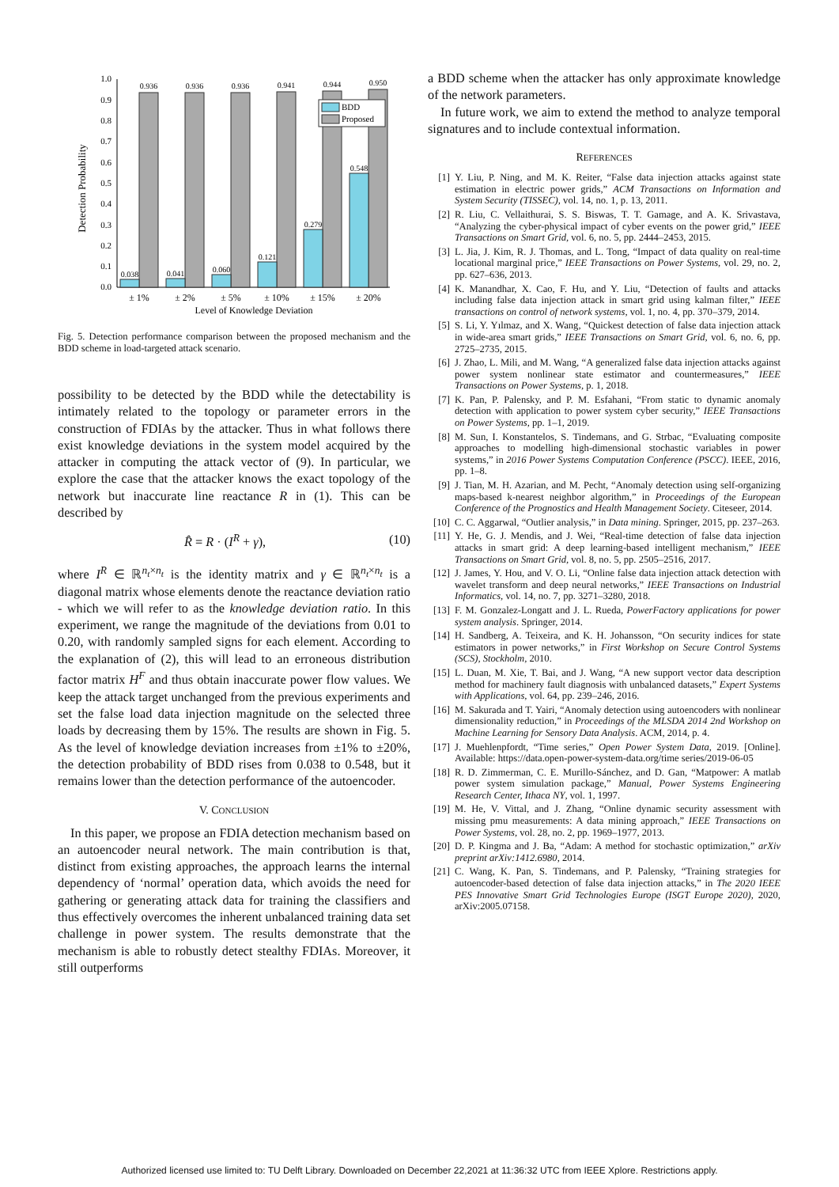0.0
0.1
0.2
0.3
0.4
0.5
0.6
0.7
0.8
0.9
1.0
Detection Probability
0.936
0.936
0.936
0.941
0.944
0.950
0.038
0.041
0.060
0.121
0.279
0.548
BDD
Proposed
± 1%
± 2%
± 5%
± 10%
± 15%
± 20%
Level of Knowledge Deviation
Fig. 5. Detection performance comparison between the proposed mechanism and the BDD scheme in load-targeted attack scenario.
possibility to be detected by the BDD while the detectability is intimately related to the topology or parameter errors in the construction of FDIAs by the attacker. Thus in what follows there exist knowledge deviations in the system model acquired by the attacker in computing the attack vector of (9). In particular, we explore the case that the attacker knows the exact topology of the network but inaccurate line reactance R in (1). This can be described by
R̂ = R · (I<sup>R</sup> + γ), (10)
where I<sup>R</sup> ∈ ℝ<sup>n<sub>t</sub>×n<sub>t</sub></sup> is the identity matrix and γ ∈ ℝ<sup>n<sub>t</sub>×n<sub>t</sub></sup> is a diagonal matrix whose elements denote the reactance deviation ratio - which we will refer to as the knowledge deviation ratio. In this experiment, we range the magnitude of the deviations from 0.01 to 0.20, with randomly sampled signs for each element. According to the explanation of (2), this will lead to an erroneous distribution factor matrix H<sup>F</sup> and thus obtain inaccurate power flow values. We keep the attack target unchanged from the previous experiments and set the false load data injection magnitude on the selected three loads by decreasing them by 15%. The results are shown in Fig. 5. As the level of knowledge deviation increases from ±1% to ±20%, the detection probability of BDD rises from 0.038 to 0.548, but it remains lower than the detection performance of the autoencoder.
V. CONCLUSION
In this paper, we propose an FDIA detection mechanism based on an autoencoder neural network. The main contribution is that, distinct from existing approaches, the approach learns the internal dependency of ‘normal’ operation data, which avoids the need for gathering or generating attack data for training the classifiers and thus effectively overcomes the inherent unbalanced training data set challenge in power system. The results demonstrate that the mechanism is able to robustly detect stealthy FDIAs. Moreover, it still outperforms
a BDD scheme when the attacker has only approximate knowledge of the network parameters.
In future work, we aim to extend the method to analyze temporal signatures and to include contextual information.
REFERENCES
[1] Y. Liu, P. Ning, and M. K. Reiter, “False data injection attacks against state estimation in electric power grids,” ACM Transactions on Information and System Security (TISSEC), vol. 14, no. 1, p. 13, 2011.
[2] R. Liu, C. Vellaithurai, S. S. Biswas, T. T. Gamage, and A. K. Srivastava, “Analyzing the cyber-physical impact of cyber events on the power grid,” IEEE Transactions on Smart Grid, vol. 6, no. 5, pp. 2444–2453, 2015.
[3] L. Jia, J. Kim, R. J. Thomas, and L. Tong, “Impact of data quality on real-time locational marginal price,” IEEE Transactions on Power Systems, vol. 29, no. 2, pp. 627–636, 2013.
[4] K. Manandhar, X. Cao, F. Hu, and Y. Liu, “Detection of faults and attacks including false data injection attack in smart grid using kalman filter,” IEEE transactions on control of network systems, vol. 1, no. 4, pp. 370–379, 2014.
[5] S. Li, Y. Yılmaz, and X. Wang, “Quickest detection of false data injection attack in wide-area smart grids,” IEEE Transactions on Smart Grid, vol. 6, no. 6, pp. 2725–2735, 2015.
[6] J. Zhao, L. Mili, and M. Wang, “A generalized false data injection attacks against power system nonlinear state estimator and countermeasures,” IEEE Transactions on Power Systems, p. 1, 2018.
[7] K. Pan, P. Palensky, and P. M. Esfahani, “From static to dynamic anomaly detection with application to power system cyber security,” IEEE Transactions on Power Systems, pp. 1–1, 2019.
[8] M. Sun, I. Konstantelos, S. Tindemans, and G. Strbac, “Evaluating composite approaches to modelling high-dimensional stochastic variables in power systems,” in 2016 Power Systems Computation Conference (PSCC). IEEE, 2016, pp. 1–8.
[9] J. Tian, M. H. Azarian, and M. Pecht, “Anomaly detection using self-organizing maps-based k-nearest neighbor algorithm,” in Proceedings of the European Conference of the Prognostics and Health Management Society. Citeseer, 2014.
[10] C. C. Aggarwal, “Outlier analysis,” in Data mining. Springer, 2015, pp. 237–263.
[11] Y. He, G. J. Mendis, and J. Wei, “Real-time detection of false data injection attacks in smart grid: A deep learning-based intelligent mechanism,” IEEE Transactions on Smart Grid, vol. 8, no. 5, pp. 2505–2516, 2017.
[12] J. James, Y. Hou, and V. O. Li, “Online false data injection attack detection with wavelet transform and deep neural networks,” IEEE Transactions on Industrial Informatics, vol. 14, no. 7, pp. 3271–3280, 2018.
[13] F. M. Gonzalez-Longatt and J. L. Rueda, PowerFactory applications for power system analysis. Springer, 2014.
[14] H. Sandberg, A. Teixeira, and K. H. Johansson, “On security indices for state estimators in power networks,” in First Workshop on Secure Control Systems (SCS), Stockholm, 2010.
[15] L. Duan, M. Xie, T. Bai, and J. Wang, “A new support vector data description method for machinery fault diagnosis with unbalanced datasets,” Expert Systems with Applications, vol. 64, pp. 239–246, 2016.
[16] M. Sakurada and T. Yairi, “Anomaly detection using autoencoders with nonlinear dimensionality reduction,” in Proceedings of the MLSDA 2014 2nd Workshop on Machine Learning for Sensory Data Analysis. ACM, 2014, p. 4.
[17] J. Muehlenpfordt, “Time series,” Open Power System Data, 2019. [Online]. Available: https://data.open-power-system-data.org/time series/2019-06-05
[18] R. D. Zimmerman, C. E. Murillo-Sánchez, and D. Gan, “Matpower: A matlab power system simulation package,” Manual, Power Systems Engineering Research Center, Ithaca NY, vol. 1, 1997.
[19] M. He, V. Vittal, and J. Zhang, “Online dynamic security assessment with missing pmu measurements: A data mining approach,” IEEE Transactions on Power Systems, vol. 28, no. 2, pp. 1969–1977, 2013.
[20] D. P. Kingma and J. Ba, “Adam: A method for stochastic optimization,” arXiv preprint arXiv:1412.6980, 2014.
[21] C. Wang, K. Pan, S. Tindemans, and P. Palensky, “Training strategies for autoencoder-based detection of false data injection attacks,” in The 2020 IEEE PES Innovative Smart Grid Technologies Europe (ISGT Europe 2020), 2020, arXiv:2005.07158.
Authorized licensed use limited to: TU Delft Library. Downloaded on December 22,2021 at 11:36:32 UTC from IEEE Xplore. Restrictions apply.